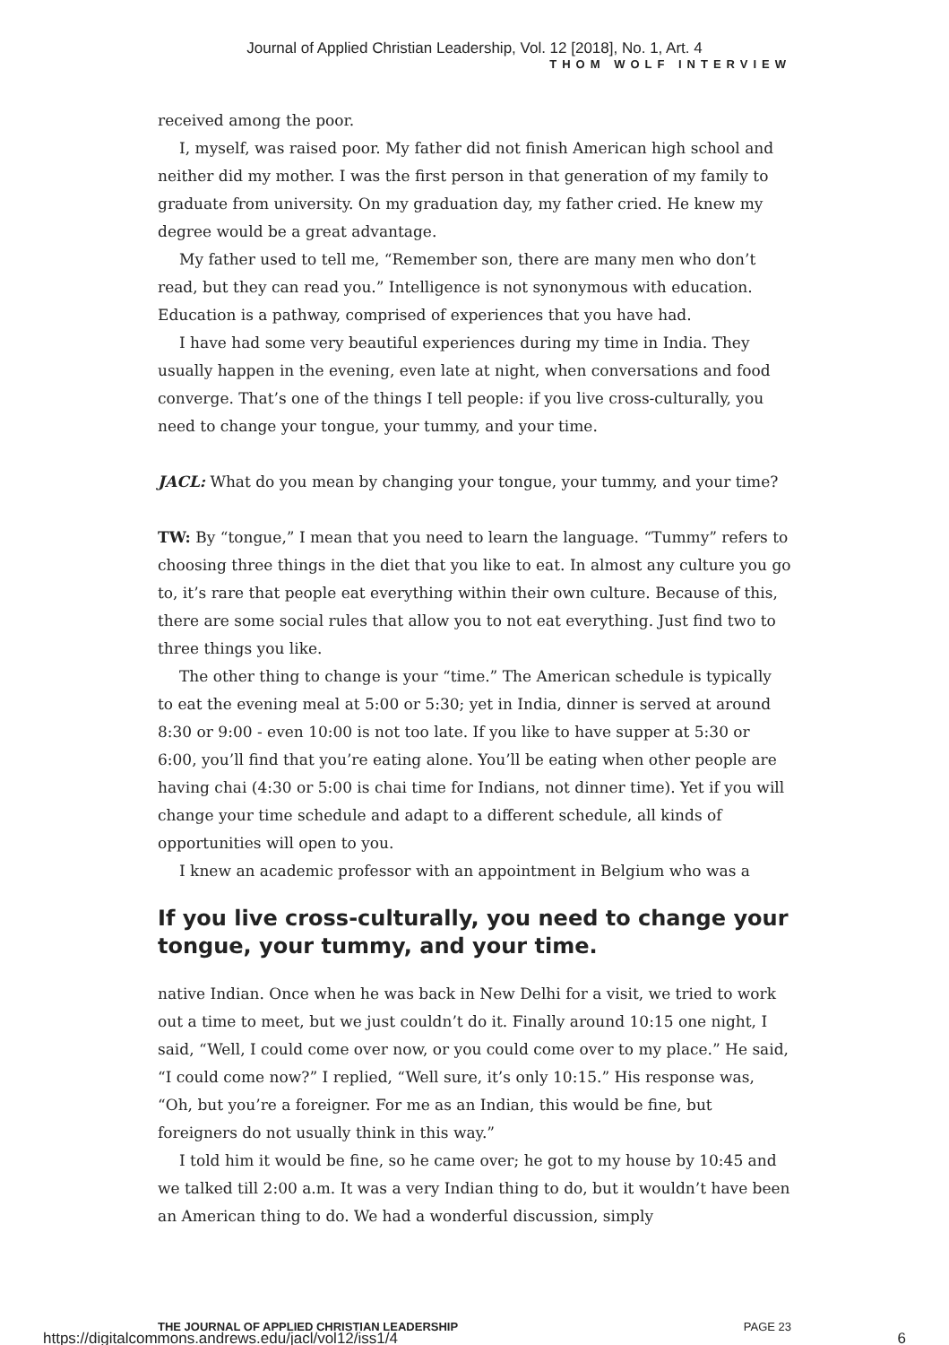Journal of Applied Christian Leadership, Vol. 12 [2018], No. 1, Art. 4
THOM WOLF INTERVIEW
received among the poor.
I, myself, was raised poor. My father did not finish American high school and neither did my mother. I was the first person in that generation of my family to graduate from university. On my graduation day, my father cried. He knew my degree would be a great advantage.
My father used to tell me, “Remember son, there are many men who don’t read, but they can read you.” Intelligence is not synonymous with education. Education is a pathway, comprised of experiences that you have had.
I have had some very beautiful experiences during my time in India. They usually happen in the evening, even late at night, when conversations and food converge. That’s one of the things I tell people: if you live cross-cultural­ly, you need to change your tongue, your tummy, and your time.
JACL: What do you mean by changing your tongue, your tummy, and your time?
TW: By “tongue,” I mean that you need to learn the language. “Tummy” refers to choosing three things in the diet that you like to eat. In almost any culture you go to, it’s rare that people eat everything within their own culture. Because of this, there are some social rules that allow you to not eat every­thing. Just find two to three things you like.
The other thing to change is your “time.” The American schedule is typical­ly to eat the evening meal at 5:00 or 5:30; yet in India, dinner is served at around 8:30 or 9:00 - even 10:00 is not too late. If you like to have supper at 5:30 or 6:00, you’ll find that you’re eating alone. You’ll be eating when other people are having chai (4:30 or 5:00 is chai time for Indians, not dinner time). Yet if you will change your time schedule and adapt to a different schedule, all kinds of opportunities will open to you.
I knew an academic professor with an appointment in Belgium who was a
If you live cross-culturally, you need to change your tongue, your tummy, and your time.
native Indian. Once when he was back in New Delhi for a visit, we tried to work out a time to meet, but we just couldn’t do it. Finally around 10:15 one night, I said, “Well, I could come over now, or you could come over to my place.” He said, “I could come now?” I replied, “Well sure, it’s only 10:15.” His response was, “Oh, but you’re a foreigner. For me as an Indian, this would be fine, but foreigners do not usually think in this way.”
I told him it would be fine, so he came over; he got to my house by 10:45 and we talked till 2:00 a.m. It was a very Indian thing to do, but it wouldn’t have been an American thing to do. We had a wonderful discussion, simply
THE JOURNAL OF APPLIED CHRISTIAN LEADERSHIP PAGE 23
https://digitalcommons.andrews.edu/jacl/vol12/iss1/4 6